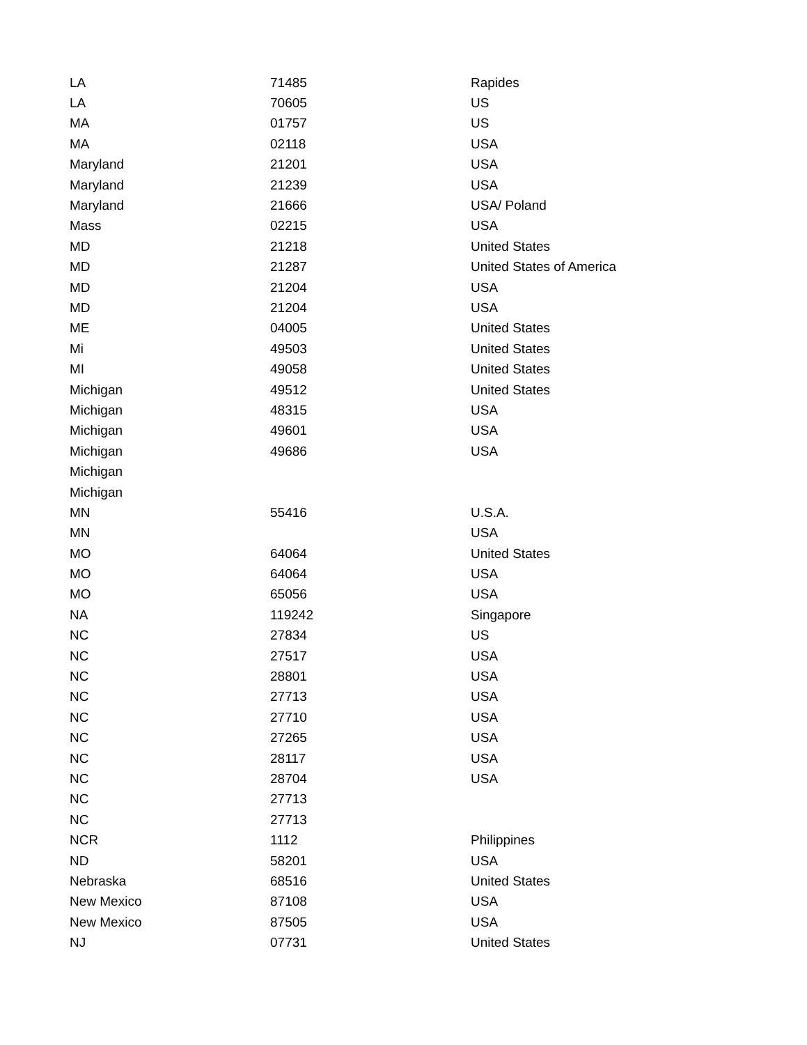| LA | 71485 | Rapides |
| LA | 70605 | US |
| MA | 01757 | US |
| MA | 02118 | USA |
| Maryland | 21201 | USA |
| Maryland | 21239 | USA |
| Maryland | 21666 | USA/ Poland |
| Mass | 02215 | USA |
| MD | 21218 | United States |
| MD | 21287 | United States of America |
| MD | 21204 | USA |
| MD | 21204 | USA |
| ME | 04005 | United States |
| Mi | 49503 | United States |
| MI | 49058 | United States |
| Michigan | 49512 | United States |
| Michigan | 48315 | USA |
| Michigan | 49601 | USA |
| Michigan | 49686 | USA |
| Michigan | | |
| Michigan | | |
| MN | 55416 | U.S.A. |
| MN | | USA |
| MO | 64064 | United States |
| MO | 64064 | USA |
| MO | 65056 | USA |
| NA | 119242 | Singapore |
| NC | 27834 | US |
| NC | 27517 | USA |
| NC | 28801 | USA |
| NC | 27713 | USA |
| NC | 27710 | USA |
| NC | 27265 | USA |
| NC | 28117 | USA |
| NC | 28704 | USA |
| NC | 27713 | |
| NC | 27713 | |
| NCR | 1112 | Philippines |
| ND | 58201 | USA |
| Nebraska | 68516 | United States |
| New Mexico | 87108 | USA |
| New Mexico | 87505 | USA |
| NJ | 07731 | United States |